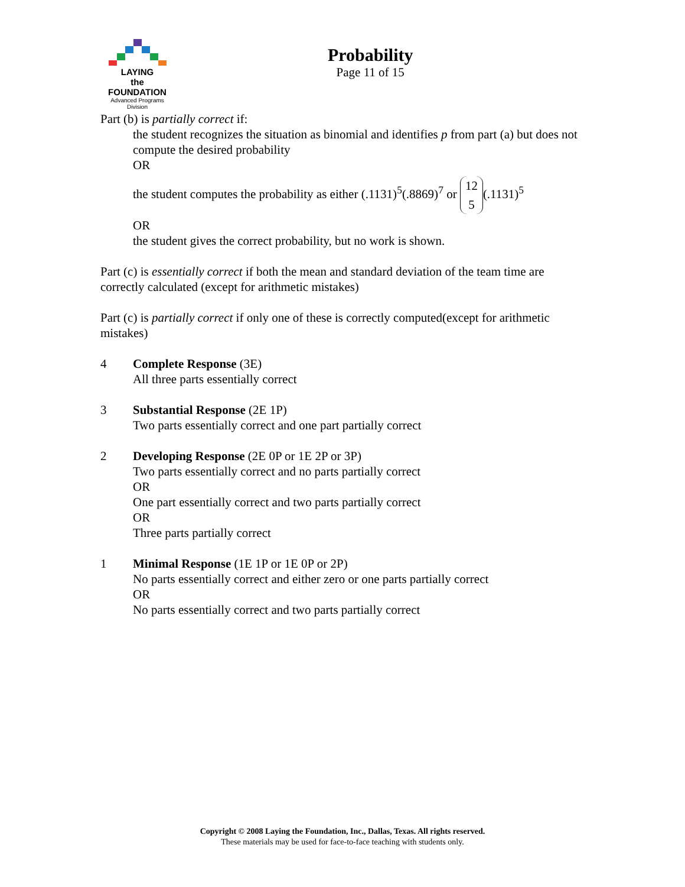LAYING
the
FOUNDATION
Advanced Programs Division
Probability
Page 11 of 15
Part (b) is partially correct if:
the student recognizes the situation as binomial and identifies p from part (a) but does not compute the desired probability
OR
the student computes the probability as either (.1131)<sup>5</sup>(.8869)<sup>7</sup> or 12
5 (.1131)<sup>5</sup>
OR
the student gives the correct probability, but no work is shown.
Part (c) is essentially correct if both the mean and standard deviation of the team time are correctly calculated (except for arithmetic mistakes)
Part (c) is partially correct if only one of these is correctly computed(except for arithmetic mistakes)
4 Complete Response (3E)
All three parts essentially correct
3 Substantial Response (2E 1P)
Two parts essentially correct and one part partially correct
2 Developing Response (2E 0P or 1E 2P or 3P)
Two parts essentially correct and no parts partially correct
OR
One part essentially correct and two parts partially correct
OR
Three parts partially correct
1 Minimal Response (1E 1P or 1E 0P or 2P)
No parts essentially correct and either zero or one parts partially correct
OR
No parts essentially correct and two parts partially correct
Copyright © 2008 Laying the Foundation, Inc., Dallas, Texas. All rights reserved.
These materials may be used for face-to-face teaching with students only.